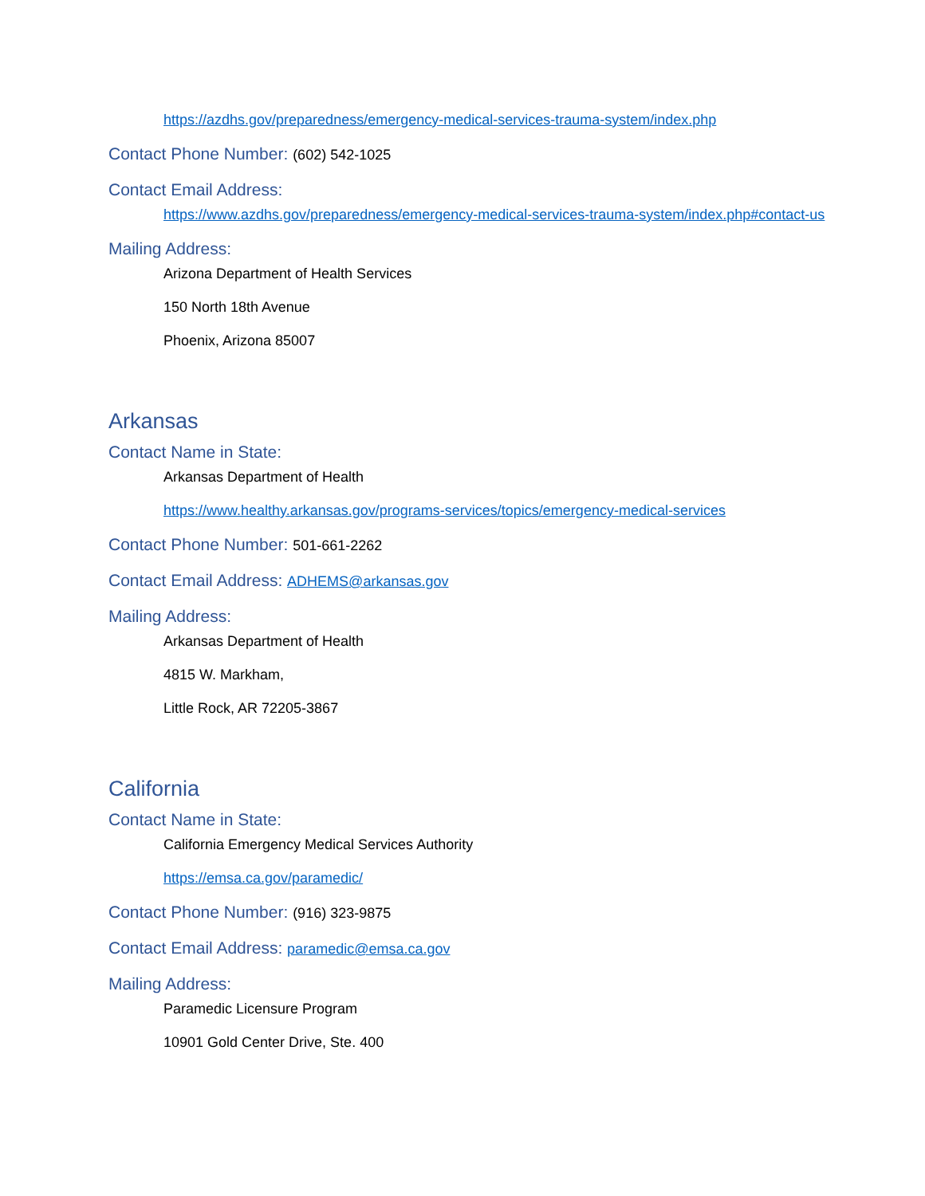https://azdhs.gov/preparedness/emergency-medical-services-trauma-system/index.php
Contact Phone Number: (602) 542-1025
Contact Email Address:
https://www.azdhs.gov/preparedness/emergency-medical-services-trauma-system/index.php#contact-us
Mailing Address:
Arizona Department of Health Services
150 North 18th Avenue
Phoenix, Arizona 85007
Arkansas
Contact Name in State:
Arkansas Department of Health
https://www.healthy.arkansas.gov/programs-services/topics/emergency-medical-services
Contact Phone Number: 501-661-2262
Contact Email Address: ADHEMS@arkansas.gov
Mailing Address:
Arkansas Department of Health
4815 W. Markham,
Little Rock, AR 72205-3867
California
Contact Name in State:
California Emergency Medical Services Authority
https://emsa.ca.gov/paramedic/
Contact Phone Number: (916) 323-9875
Contact Email Address: paramedic@emsa.ca.gov
Mailing Address:
Paramedic Licensure Program
10901 Gold Center Drive, Ste. 400